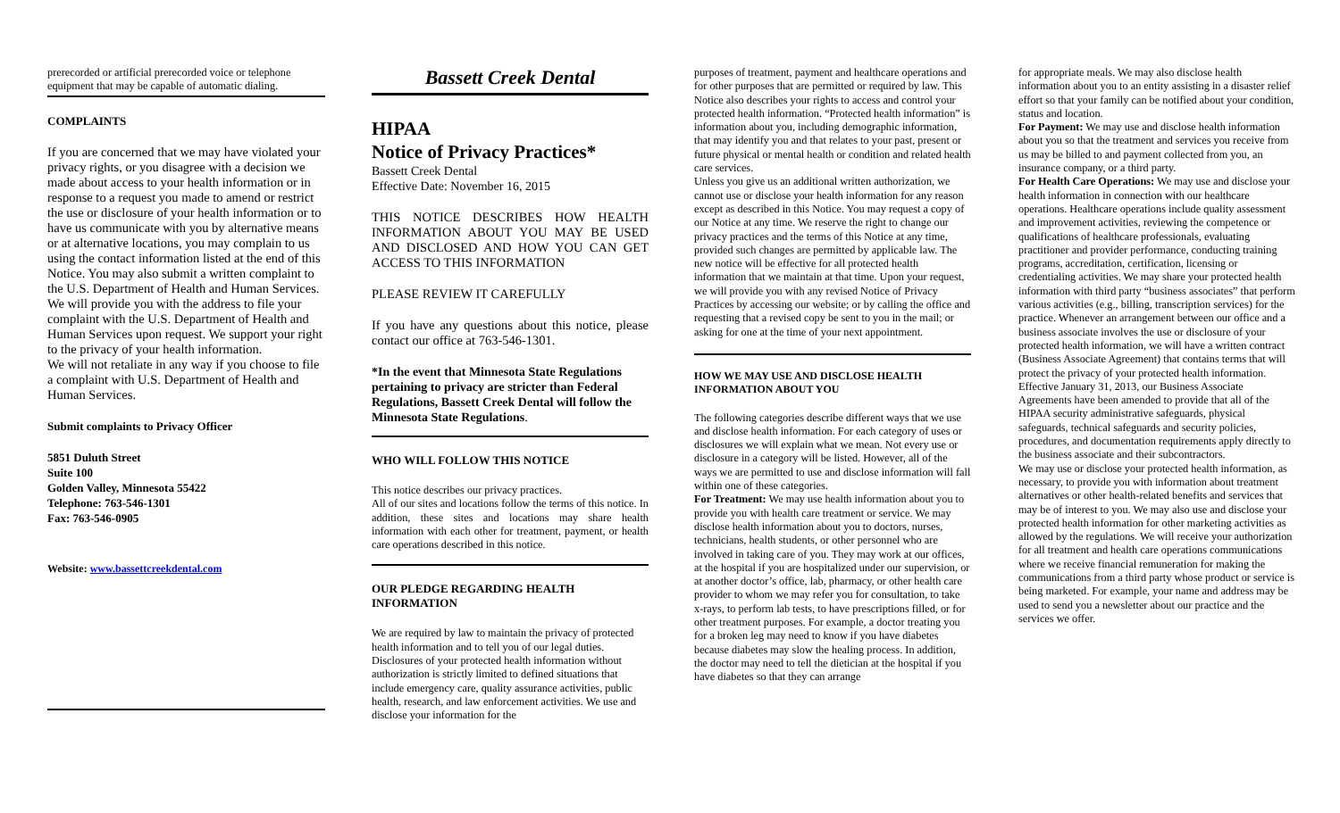prerecorded or artificial prerecorded voice or telephone equipment that may be capable of automatic dialing.
COMPLAINTS
If you are concerned that we may have violated your privacy rights, or you disagree with a decision we made about access to your health information or in response to a request you made to amend or restrict the use or disclosure of your health information or to have us communicate with you by alternative means or at alternative locations, you may complain to us using the contact information listed at the end of this Notice. You may also submit a written complaint to the U.S. Department of Health and Human Services. We will provide you with the address to file your complaint with the U.S. Department of Health and Human Services upon request. We support your right to the privacy of your health information.
We will not retaliate in any way if you choose to file a complaint with U.S. Department of Health and Human Services.
Submit complaints to Privacy Officer
5851 Duluth Street
Suite 100
Golden Valley, Minnesota 55422
Telephone: 763-546-1301
Fax: 763-546-0905
Website: www.bassettcreekdental.com
Bassett Creek Dental
HIPAA
Notice of Privacy Practices*
Bassett Creek Dental
Effective Date: November 16, 2015
THIS NOTICE DESCRIBES HOW HEALTH INFORMATION ABOUT YOU MAY BE USED AND DISCLOSED AND HOW YOU CAN GET ACCESS TO THIS INFORMATION
PLEASE REVIEW IT CAREFULLY
If you have any questions about this notice, please contact our office at 763-546-1301.
*In the event that Minnesota State Regulations pertaining to privacy are stricter than Federal Regulations, Bassett Creek Dental will follow the Minnesota State Regulations.
WHO WILL FOLLOW THIS NOTICE
This notice describes our privacy practices.
All of our sites and locations follow the terms of this notice. In addition, these sites and locations may share health information with each other for treatment, payment, or health care operations described in this notice.
OUR PLEDGE REGARDING HEALTH INFORMATION
We are required by law to maintain the privacy of protected health information and to tell you of our legal duties. Disclosures of your protected health information without authorization is strictly limited to defined situations that include emergency care, quality assurance activities, public health, research, and law enforcement activities. We use and disclose your information for the
purposes of treatment, payment and healthcare operations and for other purposes that are permitted or required by law. This Notice also describes your rights to access and control your protected health information. “Protected health information” is information about you, including demographic information, that may identify you and that relates to your past, present or future physical or mental health or condition and related health care services.
Unless you give us an additional written authorization, we cannot use or disclose your health information for any reason except as described in this Notice. You may request a copy of our Notice at any time. We reserve the right to change our privacy practices and the terms of this Notice at any time, provided such changes are permitted by applicable law. The new notice will be effective for all protected health information that we maintain at that time. Upon your request, we will provide you with any revised Notice of Privacy Practices by accessing our website; or by calling the office and requesting that a revised copy be sent to you in the mail; or asking for one at the time of your next appointment.
HOW WE MAY USE AND DISCLOSE HEALTH INFORMATION ABOUT YOU
The following categories describe different ways that we use and disclose health information. For each category of uses or disclosures we will explain what we mean. Not every use or disclosure in a category will be listed. However, all of the ways we are permitted to use and disclose information will fall within one of these categories.
For Treatment: We may use health information about you to provide you with health care treatment or service. We may disclose health information about you to doctors, nurses, technicians, health students, or other personnel who are involved in taking care of you. They may work at our offices, at the hospital if you are hospitalized under our supervision, or at another doctor’s office, lab, pharmacy, or other health care provider to whom we may refer you for consultation, to take x-rays, to perform lab tests, to have prescriptions filled, or for other treatment purposes. For example, a doctor treating you for a broken leg may need to know if you have diabetes because diabetes may slow the healing process. In addition, the doctor may need to tell the dietician at the hospital if you have diabetes so that they can arrange
for appropriate meals. We may also disclose health information about you to an entity assisting in a disaster relief effort so that your family can be notified about your condition, status and location.
For Payment: We may use and disclose health information about you so that the treatment and services you receive from us may be billed to and payment collected from you, an insurance company, or a third party.
For Health Care Operations: We may use and disclose your health information in connection with our healthcare operations. Healthcare operations include quality assessment and improvement activities, reviewing the competence or qualifications of healthcare professionals, evaluating practitioner and provider performance, conducting training programs, accreditation, certification, licensing or credentialing activities. We may share your protected health information with third party “business associates” that perform various activities (e.g., billing, transcription services) for the practice. Whenever an arrangement between our office and a business associate involves the use or disclosure of your protected health information, we will have a written contract (Business Associate Agreement) that contains terms that will protect the privacy of your protected health information. Effective January 31, 2013, our Business Associate Agreements have been amended to provide that all of the HIPAA security administrative safeguards, physical safeguards, technical safeguards and security policies, procedures, and documentation requirements apply directly to the business associate and their subcontractors.
We may use or disclose your protected health information, as necessary, to provide you with information about treatment alternatives or other health-related benefits and services that may be of interest to you. We may also use and disclose your protected health information for other marketing activities as allowed by the regulations. We will receive your authorization for all treatment and health care operations communications where we receive financial remuneration for making the communications from a third party whose product or service is being marketed. For example, your name and address may be used to send you a newsletter about our practice and the services we offer.